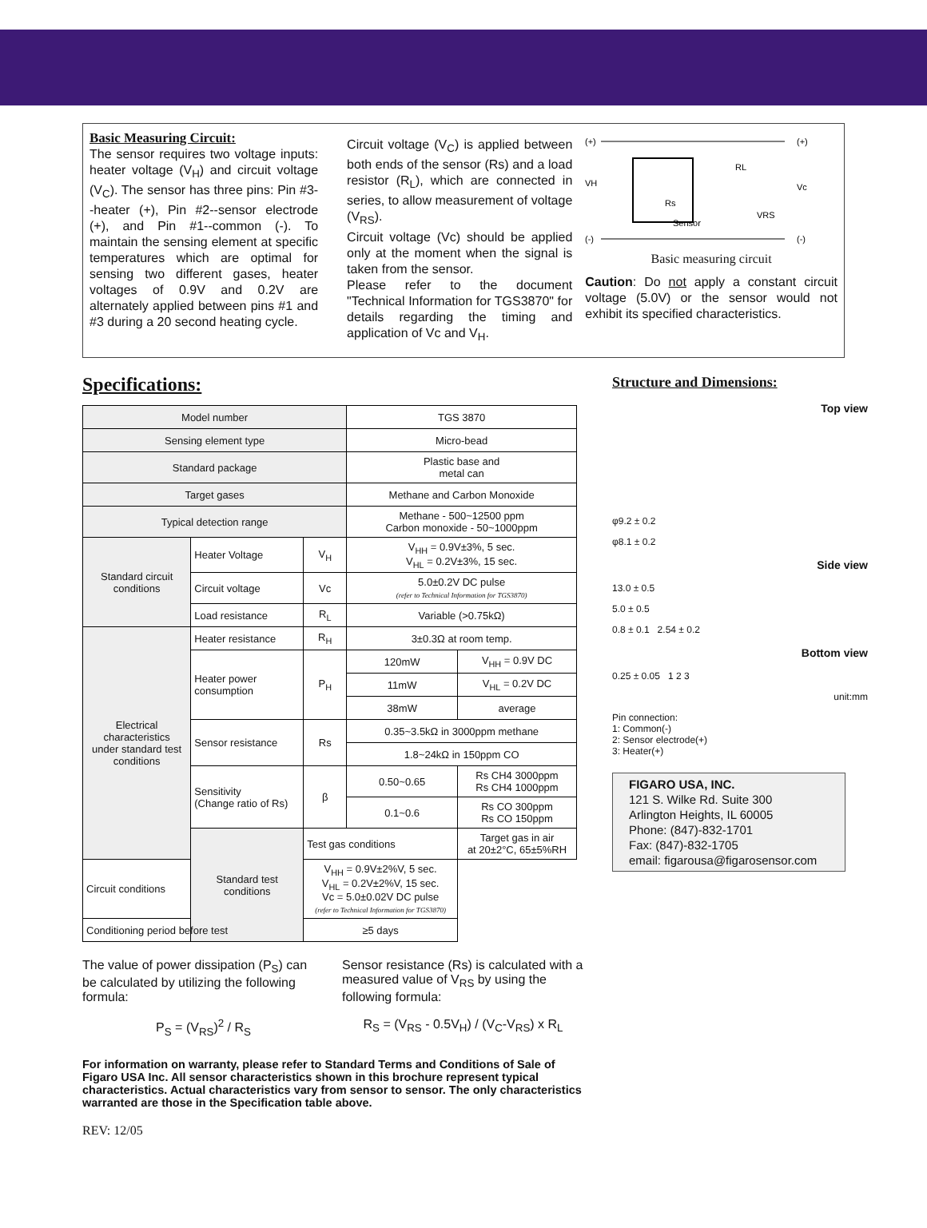Basic Measuring Circuit:
The sensor requires two voltage inputs: heater voltage (V<sub>H</sub>) and circuit voltage (V<sub>C</sub>). The sensor has three pins: Pin #3--heater (+), Pin #2--sensor electrode (+), and Pin #1--common (-). To maintain the sensing element at specific temperatures which are optimal for sensing two different gases, heater voltages of 0.9V and 0.2V are alternately applied between pins #1 and #3 during a 20 second heating cycle.
Circuit voltage (V<sub>C</sub>) is applied between both ends of the sensor (Rs) and a load resistor (R<sub>L</sub>), which are connected in series, to allow measurement of voltage (V<sub>RS</sub>).
Circuit voltage (Vc) should be applied only at the moment when the signal is taken from the sensor.
Please refer to the document "Technical Information for TGS3870" for details regarding the timing and application of Vc and V<sub>H</sub>.
(+)
VH
(-)
(+)
Vc
(-)
RL
Rs
Sensor
VRS
Basic measuring circuit
Caution: Do not apply a constant circuit voltage (5.0V) or the sensor would not exhibit its specified characteristics.
Specifications:
| Model number | | | TGS 3870 | |
| Sensing element type | | | Micro-bead | |
| Standard package | | | Plastic base and metal can | |
| Target gases | | | Methane and Carbon Monoxide | |
| Typical detection range | | | Methane - 500~12500 ppm Carbon monoxide - 50~1000ppm | |
| Standard circuit conditions | Heater Voltage | V<sub>H</sub> | V<sub>HH</sub> = 0.9V±3%, 5 sec. V<sub>HL</sub> = 0.2V±3%, 15 sec. | |
| | Circuit voltage | Vc | 5.0±0.2V DC pulse (refer to Technical Information for TGS3870) | |
| | Load resistance | R<sub>L</sub> | Variable (>0.75kΩ) | |
| Electrical characteristics under standard test conditions | Heater resistance | R<sub>H</sub> | 3±0.3Ω at room temp. | |
| | Heater power consumption | P<sub>H</sub> | 120mW | V<sub>HH</sub> = 0.9V DC |
| | | | 11mW | V<sub>HL</sub> = 0.2V DC |
| | | | 38mW | average |
| | Sensor resistance | Rs | 0.35~3.5kΩ in 3000ppm methane | |
| | | | 1.8~24kΩ in 150ppm CO | |
| | Sensitivity (Change ratio of Rs) | β | 0.50~0.65 | Rs CH4 3000ppm Rs CH4 1000ppm |
| | | | 0.1~0.6 | Rs CO 300ppm Rs CO 150ppm |
| | Standard test conditions | Test gas conditions | | Target gas in air at 20±2°C, 65±5%RH |
| Circuit conditions | | V<sub>HH</sub> = 0.9V±2%V, 5 sec. V<sub>HL</sub> = 0.2V±2%V, 15 sec. Vc = 5.0±0.02V DC pulse (refer to Technical Information for TGS3870) | | |
| Conditioning period before test | | ≥5 days | | |
The value of power dissipation (P<sub>S</sub>) can be calculated by utilizing the following formula:
P<sub>S</sub> = (V<sub>RS</sub>)<sup>2</sup> / R<sub>S</sub>
Sensor resistance (Rs) is calculated with a measured value of V<sub>RS</sub> by using the following formula:
R<sub>S</sub> = (V<sub>RS</sub> - 0.5V<sub>H</sub>) / (V<sub>C</sub>-V<sub>RS</sub>) x R<sub>L</sub>
For information on warranty, please refer to Standard Terms and Conditions of Sale of Figaro USA Inc. All sensor characteristics shown in this brochure represent typical characteristics. Actual characteristics vary from sensor to sensor. The only characteristics warranted are those in the Specification table above.
REV: 12/05
Structure and Dimensions:
Top view
φ9.2 ± 0.2
φ8.1 ± 0.2
Side view
13.0 ± 0.5
5.0 ± 0.5
0.8 ± 0.1 2.54 ± 0.2
Bottom view
0.25 ± 0.05 1 2 3
unit:mm
Pin connection:
1: Common(-)
2: Sensor electrode(+)
3: Heater(+)
FIGARO USA, INC.
121 S. Wilke Rd. Suite 300
Arlington Heights, IL 60005
Phone: (847)-832-1701
Fax: (847)-832-1705
email: figarousa@figarosensor.com